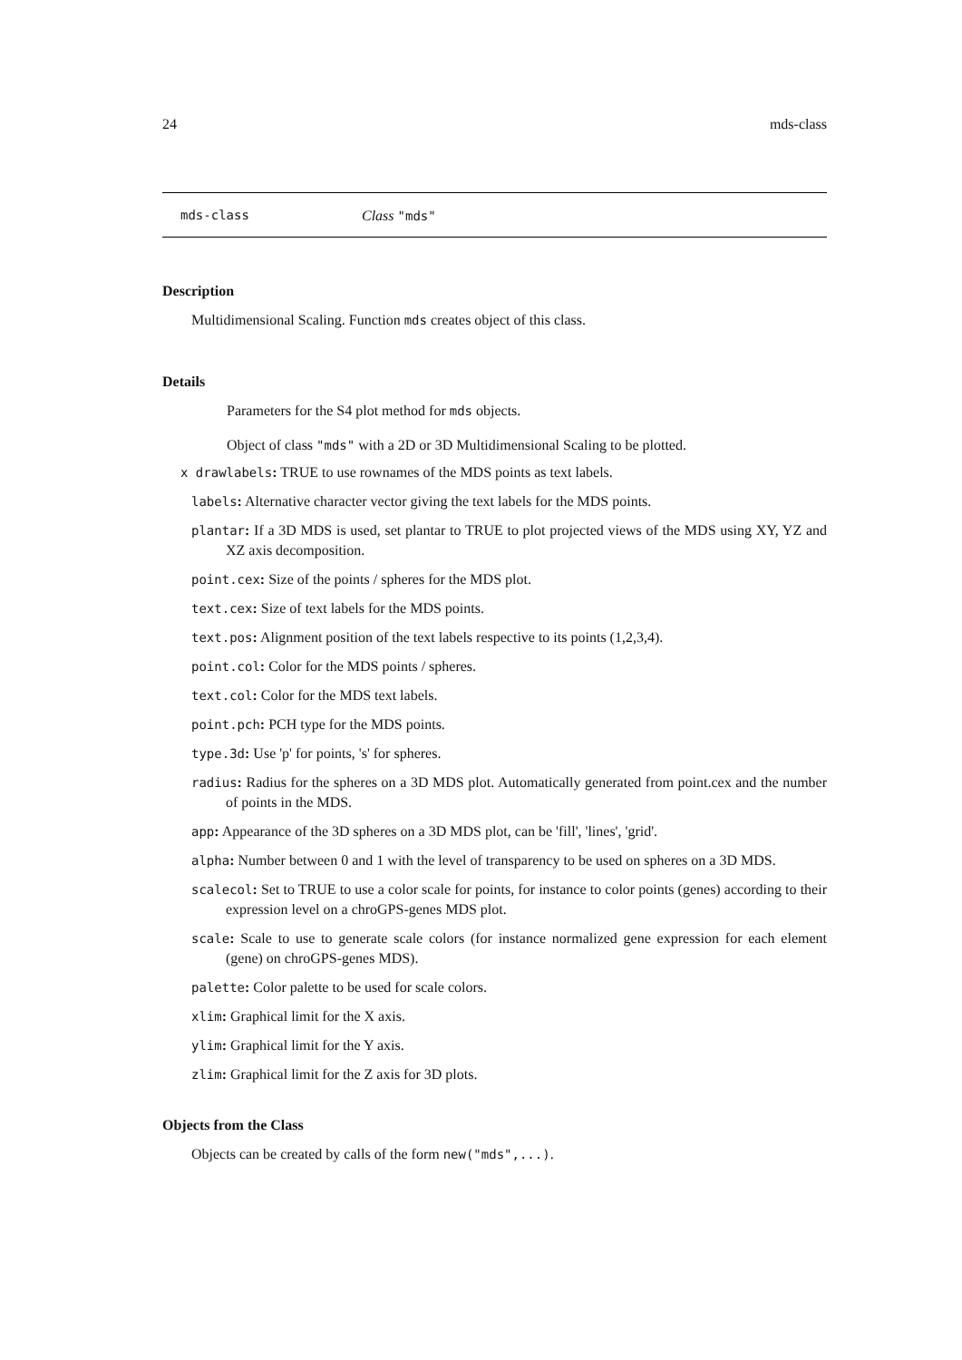24 mds-class
mds-class Class "mds"
Description
Multidimensional Scaling. Function mds creates object of this class.
Details
Parameters for the S4 plot method for mds objects.
Object of class "mds" with a 2D or 3D Multidimensional Scaling to be plotted.
x drawlabels: TRUE to use rownames of the MDS points as text labels.
labels: Alternative character vector giving the text labels for the MDS points.
plantar: If a 3D MDS is used, set plantar to TRUE to plot projected views of the MDS using XY, YZ and XZ axis decomposition.
point.cex: Size of the points / spheres for the MDS plot.
text.cex: Size of text labels for the MDS points.
text.pos: Alignment position of the text labels respective to its points (1,2,3,4).
point.col: Color for the MDS points / spheres.
text.col: Color for the MDS text labels.
point.pch: PCH type for the MDS points.
type.3d: Use 'p' for points, 's' for spheres.
radius: Radius for the spheres on a 3D MDS plot. Automatically generated from point.cex and the number of points in the MDS.
app: Appearance of the 3D spheres on a 3D MDS plot, can be 'fill', 'lines', 'grid'.
alpha: Number between 0 and 1 with the level of transparency to be used on spheres on a 3D MDS.
scalecol: Set to TRUE to use a color scale for points, for instance to color points (genes) according to their expression level on a chroGPS-genes MDS plot.
scale: Scale to use to generate scale colors (for instance normalized gene expression for each element (gene) on chroGPS-genes MDS).
palette: Color palette to be used for scale colors.
xlim: Graphical limit for the X axis.
ylim: Graphical limit for the Y axis.
zlim: Graphical limit for the Z axis for 3D plots.
Objects from the Class
Objects can be created by calls of the form new("mds",...).